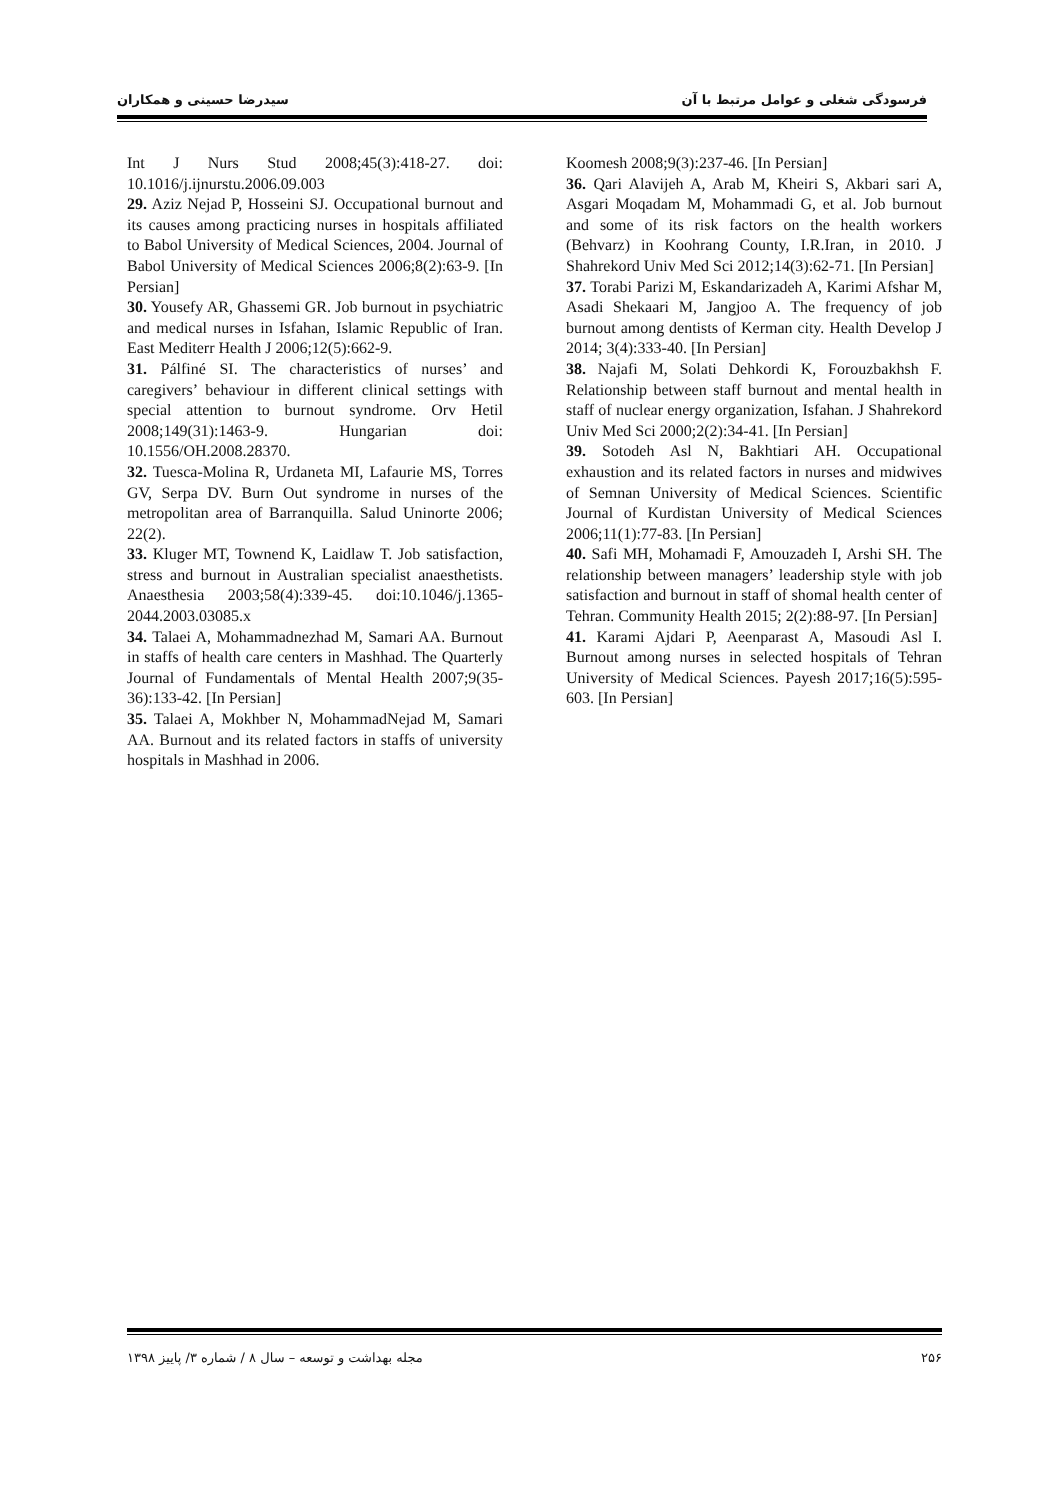فرسودگی شغلی و عوامل مرتبط با آن سیدرضا حسینی و همکاران
Int J Nurs Stud 2008;45(3):418-27. doi: 10.1016/j.ijnurstu.2006.09.003
29. Aziz Nejad P, Hosseini SJ. Occupational burnout and its causes among practicing nurses in hospitals affiliated to Babol University of Medical Sciences, 2004. Journal of Babol University of Medical Sciences 2006;8(2):63-9. [In Persian]
30. Yousefy AR, Ghassemi GR. Job burnout in psychiatric and medical nurses in Isfahan, Islamic Republic of Iran. East Mediterr Health J 2006;12(5):662-9.
31. Pálfiné SI. The characteristics of nurses’ and caregivers’ behaviour in different clinical settings with special attention to burnout syndrome. Orv Hetil 2008;149(31):1463-9. Hungarian doi: 10.1556/OH.2008.28370.
32. Tuesca-Molina R, Urdaneta MI, Lafaurie MS, Torres GV, Serpa DV. Burn Out syndrome in nurses of the metropolitan area of Barranquilla. Salud Uninorte 2006; 22(2).
33. Kluger MT, Townend K, Laidlaw T. Job satisfaction, stress and burnout in Australian specialist anaesthetists. Anaesthesia 2003;58(4):339-45. doi:10.1046/j.1365-2044.2003.03085.x
34. Talaei A, Mohammadnezhad M, Samari AA. Burnout in staffs of health care centers in Mashhad. The Quarterly Journal of Fundamentals of Mental Health 2007;9(35-36):133-42. [In Persian]
35. Talaei A, Mokhber N, MohammadNejad M, Samari AA. Burnout and its related factors in staffs of university hospitals in Mashhad in 2006.
Koomesh 2008;9(3):237-46. [In Persian]
36. Qari Alavijeh A, Arab M, Kheiri S, Akbari sari A, Asgari Moqadam M, Mohammadi G, et al. Job burnout and some of its risk factors on the health workers (Behvarz) in Koohrang County, I.R.Iran, in 2010. J Shahrekord Univ Med Sci 2012;14(3):62-71. [In Persian]
37. Torabi Parizi M, Eskandarizadeh A, Karimi Afshar M, Asadi Shekaari M, Jangjoo A. The frequency of job burnout among dentists of Kerman city. Health Develop J 2014; 3(4):333-40. [In Persian]
38. Najafi M, Solati Dehkordi K, Forouzbakhsh F. Relationship between staff burnout and mental health in staff of nuclear energy organization, Isfahan. J Shahrekord Univ Med Sci 2000;2(2):34-41. [In Persian]
39. Sotodeh Asl N, Bakhtiari AH. Occupational exhaustion and its related factors in nurses and midwives of Semnan University of Medical Sciences. Scientific Journal of Kurdistan University of Medical Sciences 2006;11(1):77-83. [In Persian]
40. Safi MH, Mohamadi F, Amouzadeh I, Arshi SH. The relationship between managers’ leadership style with job satisfaction and burnout in staff of shomal health center of Tehran. Community Health 2015; 2(2):88-97. [In Persian]
41. Karami Ajdari P, Aeenparast A, Masoudi Asl I. Burnout among nurses in selected hospitals of Tehran University of Medical Sciences. Payesh 2017;16(5):595-603. [In Persian]
۲۵۶ مجله بهداشت و توسعه – سال ۸ / شماره ۳/ پاییز ۱۳۹۸